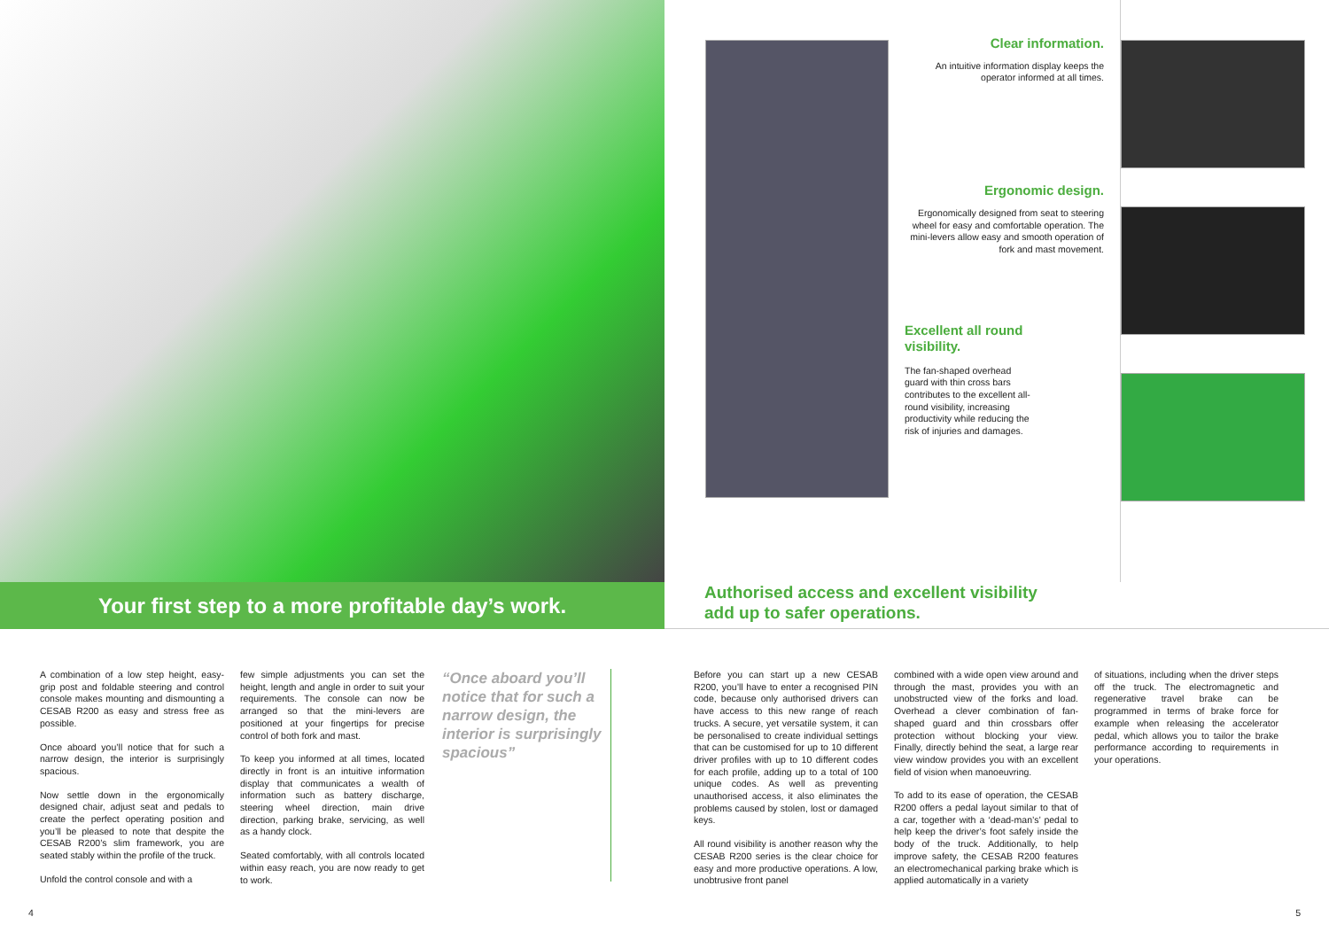Clear information.
An intuitive information display keeps the operator informed at all times.
Ergonomic design.
Ergonomically designed from seat to steering wheel for easy and comfortable operation. The mini-levers allow easy and smooth operation of fork and mast movement.
Excellent all round visibility.
The fan-shaped overhead guard with thin cross bars contributes to the excellent all-round visibility, increasing productivity while reducing the risk of injuries and damages.
Your first step to a more profitable day’s work.
Authorised access and excellent visibility
add up to safer operations.
A combination of a low step height, easy-grip post and foldable steering and control console makes mounting and dismounting a CESAB R200 as easy and stress free as possible.
Once aboard you’ll notice that for such a narrow design, the interior is surprisingly spacious.
Now settle down in the ergonomically designed chair, adjust seat and pedals to create the perfect operating position and you’ll be pleased to note that despite the CESAB R200’s slim framework, you are seated stably within the profile of the truck.
Unfold the control console and with a
few simple adjustments you can set the height, length and angle in order to suit your requirements. The console can now be arranged so that the mini-levers are positioned at your fingertips for precise control of both fork and mast.
To keep you informed at all times, located directly in front is an intuitive information display that communicates a wealth of information such as battery discharge, steering wheel direction, main drive direction, parking brake, servicing, as well as a handy clock.
Seated comfortably, with all controls located within easy reach, you are now ready to get to work.
“Once aboard you’ll notice that for such a narrow design, the interior is surprisingly spacious”
Before you can start up a new CESAB R200, you’ll have to enter a recognised PIN code, because only authorised drivers can have access to this new range of reach trucks. A secure, yet versatile system, it can be personalised to create individual settings that can be customised for up to 10 different driver profiles with up to 10 different codes for each profile, adding up to a total of 100 unique codes. As well as preventing unauthorised access, it also eliminates the problems caused by stolen, lost or damaged keys.
All round visibility is another reason why the CESAB R200 series is the clear choice for easy and more productive operations. A low, unobtrusive front panel
combined with a wide open view around and through the mast, provides you with an unobstructed view of the forks and load. Overhead a clever combination of fan-shaped guard and thin crossbars offer protection without blocking your view. Finally, directly behind the seat, a large rear view window provides you with an excellent field of vision when manoeuvring.
To add to its ease of operation, the CESAB R200 offers a pedal layout similar to that of a car, together with a ‘dead-man’s’ pedal to help keep the driver’s foot safely inside the body of the truck. Additionally, to help improve safety, the CESAB R200 features an electromechanical parking brake which is applied automatically in a variety
of situations, including when the driver steps off the truck. The electromagnetic and regenerative travel brake can be programmed in terms of brake force for example when releasing the accelerator pedal, which allows you to tailor the brake performance according to requirements in your operations.
4 5